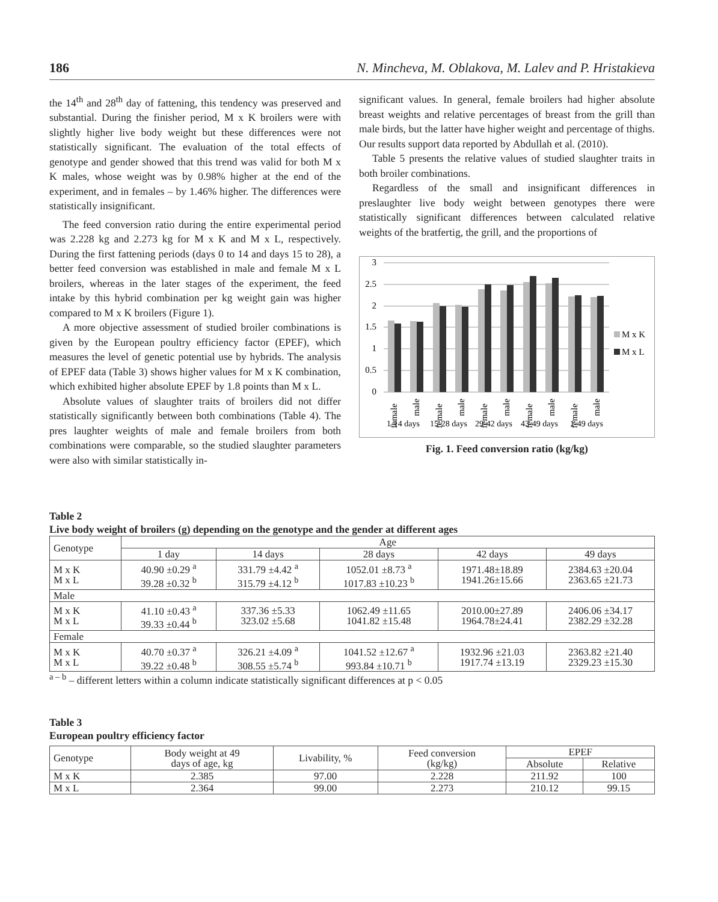186 N. Mincheva, M. Oblakova, M. Lalev and P. Hristakieva
the 14<sup>th</sup> and 28<sup>th</sup> day of fattening, this tendency was preserved and substantial. During the finisher period, M x K broilers were with slightly higher live body weight but these differences were not statistically significant. The evaluation of the total effects of genotype and gender showed that this trend was valid for both M x K males, whose weight was by 0.98% higher at the end of the experiment, and in females – by 1.46% higher. The differences were statistically insignificant.
The feed conversion ratio during the entire experimental period was 2.228 kg and 2.273 kg for M x K and M x L, respectively. During the first fattening periods (days 0 to 14 and days 15 to 28), a better feed conversion was established in male and female M x L broilers, whereas in the later stages of the experiment, the feed intake by this hybrid combination per kg weight gain was higher compared to M x K broilers (Figure 1).
A more objective assessment of studied broiler combinations is given by the European poultry efficiency factor (EPEF), which measures the level of genetic potential use by hybrids. The analysis of EPEF data (Table 3) shows higher values for M x K combination, which exhibited higher absolute EPEF by 1.8 points than M x L.
Absolute values of slaughter traits of broilers did not differ statistically significantly between both combinations (Table 4). The pres laughter weights of male and female broilers from both combinations were comparable, so the studied slaughter parameters were also with similar statistically in-
significant values. In general, female broilers had higher absolute breast weights and relative percentages of breast from the grill than male birds, but the latter have higher weight and percentage of thighs. Our results support data reported by Abdullah et al. (2010).
Table 5 presents the relative values of studied slaughter traits in both broiler combinations.
Regardless of the small and insignificant differences in preslaughter live body weight between genotypes there were statistically significant differences between calculated relative weights of the bratfertig, the grill, and the proportions of
3
2.5
2
1.5
1
0.5
0
female
male
female
male
female
male
female
male
female
male
1-14 days
15-28 days
29-42 days
43-49 days
1-49 days
M x K
M x L
Fig. 1. Feed conversion ratio (kg/kg)
Table 2
Live body weight of broilers (g) depending on the genotype and the gender at different ages
| Genotype | Age | | | | |
| --- | --- | --- | --- | --- | --- |
| | 1 day | 14 days | 28 days | 42 days | 49 days |
| M x K M x L | 40.90 ±0.29 <sup>a</sup> 39.28 ±0.32 <sup>b</sup> | 331.79 ±4.42 <sup>a</sup> 315.79 ±4.12 <sup>b</sup> | 1052.01 ±8.73 <sup>a</sup> 1017.83 ±10.23 <sup>b</sup> | 1971.48±18.89 1941.26±15.66 | 2384.63 ±20.04 2363.65 ±21.73 |
| Male | | | | | |
| M x K M x L | 41.10 ±0.43 <sup>a</sup> 39.33 ±0.44 <sup>b</sup> | 337.36 ±5.33 323.02 ±5.68 | 1062.49 ±11.65 1041.82 ±15.48 | 2010.00±27.89 1964.78±24.41 | 2406.06 ±34.17 2382.29 ±32.28 |
| Female | | | | | |
| M x K M x L | 40.70 ±0.37 <sup>a</sup> 39.22 ±0.48 <sup>b</sup> | 326.21 ±4.09 <sup>a</sup> 308.55 ±5.74 <sup>b</sup> | 1041.52 ±12.67 <sup>a</sup> 993.84 ±10.71 <sup>b</sup> | 1932.96 ±21.03 1917.74 ±13.19 | 2363.82 ±21.40 2329.23 ±15.30 |
<sup>a – b</sup> – different letters within a column indicate statistically significant differences at p < 0.05
Table 3
European poultry efficiency factor
| Genotype | Body weight at 49 days of age, kg | Livability, % | Feed conversion (kg/kg) | EPEF | |
| --- | --- | --- | --- | --- | --- |
| | | | | Absolute | Relative |
| M x K | 2.385 | 97.00 | 2.228 | 211.92 | 100 |
| M x L | 2.364 | 99.00 | 2.273 | 210.12 | 99.15 |